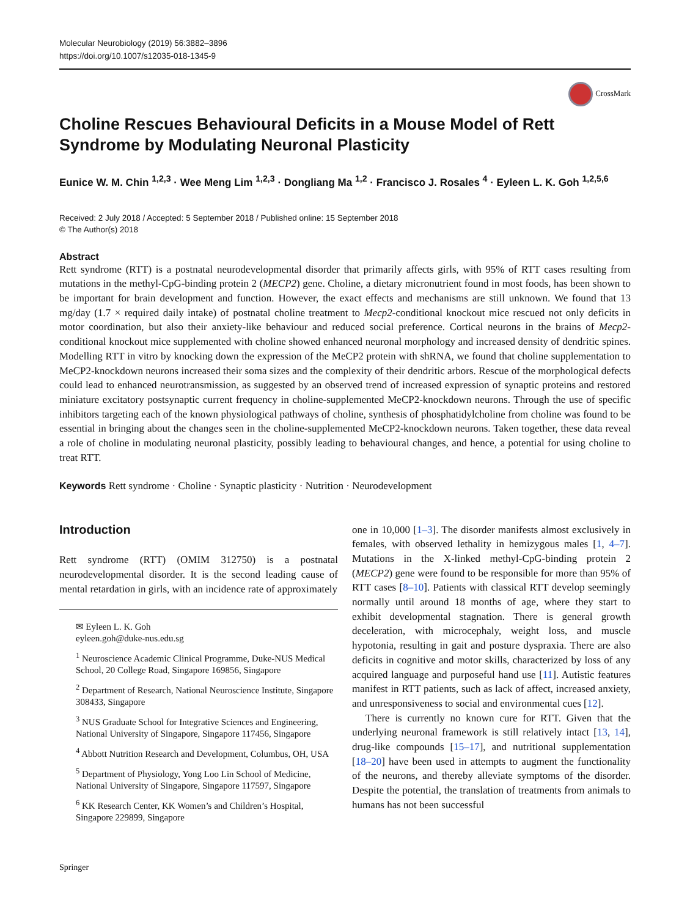Molecular Neurobiology (2019) 56:3882–3896
https://doi.org/10.1007/s12035-018-1345-9
CrossMark
Choline Rescues Behavioural Deficits in a Mouse Model of Rett
Syndrome by Modulating Neuronal Plasticity
Eunice W. M. Chin <sup>1,2,3</sup> · Wee Meng Lim <sup>1,2,3</sup> · Dongliang Ma <sup>1,2</sup> · Francisco J. Rosales <sup>4</sup> · Eyleen L. K. Goh <sup>1,2,5,6</sup>
Received: 2 July 2018 / Accepted: 5 September 2018 / Published online: 15 September 2018
© The Author(s) 2018
Abstract
Rett syndrome (RTT) is a postnatal neurodevelopmental disorder that primarily affects girls, with 95% of RTT cases resulting from mutations in the methyl-CpG-binding protein 2 (MECP2) gene. Choline, a dietary micronutrient found in most foods, has been shown to be important for brain development and function. However, the exact effects and mechanisms are still unknown. We found that 13 mg/day (1.7 × required daily intake) of postnatal choline treatment to Mecp2-conditional knockout mice rescued not only deficits in motor coordination, but also their anxiety-like behaviour and reduced social preference. Cortical neurons in the brains of Mecp2-conditional knockout mice supplemented with choline showed enhanced neuronal morphology and increased density of dendritic spines. Modelling RTT in vitro by knocking down the expression of the MeCP2 protein with shRNA, we found that choline supplementation to MeCP2-knockdown neurons increased their soma sizes and the complexity of their dendritic arbors. Rescue of the morphological defects could lead to enhanced neurotransmission, as suggested by an observed trend of increased expression of synaptic proteins and restored miniature excitatory postsynaptic current frequency in choline-supplemented MeCP2-knockdown neurons. Through the use of specific inhibitors targeting each of the known physiological pathways of choline, synthesis of phosphatidylcholine from choline was found to be essential in bringing about the changes seen in the choline-supplemented MeCP2-knockdown neurons. Taken together, these data reveal a role of choline in modulating neuronal plasticity, possibly leading to behavioural changes, and hence, a potential for using choline to treat RTT.
Keywords Rett syndrome · Choline · Synaptic plasticity · Nutrition · Neurodevelopment
Introduction
Rett syndrome (RTT) (OMIM 312750) is a postnatal neurodevelopmental disorder. It is the second leading cause of mental retardation in girls, with an incidence rate of approximately
✉ Eyleen L. K. Goh
eyleen.goh@duke-nus.edu.sg
<sup>1</sup> Neuroscience Academic Clinical Programme, Duke-NUS Medical School, 20 College Road, Singapore 169856, Singapore
<sup>2</sup> Department of Research, National Neuroscience Institute, Singapore 308433, Singapore
<sup>3</sup> NUS Graduate School for Integrative Sciences and Engineering, National University of Singapore, Singapore 117456, Singapore
<sup>4</sup> Abbott Nutrition Research and Development, Columbus, OH, USA
<sup>5</sup> Department of Physiology, Yong Loo Lin School of Medicine, National University of Singapore, Singapore 117597, Singapore
<sup>6</sup> KK Research Center, KK Women’s and Children’s Hospital, Singapore 229899, Singapore
Springer
one in 10,000 [1–3]. The disorder manifests almost exclusively in females, with observed lethality in hemizygous males [1, 4–7]. Mutations in the X-linked methyl-CpG-binding protein 2 (MECP2) gene were found to be responsible for more than 95% of RTT cases [8–10]. Patients with classical RTT develop seemingly normally until around 18 months of age, where they start to exhibit developmental stagnation. There is general growth deceleration, with microcephaly, weight loss, and muscle hypotonia, resulting in gait and posture dyspraxia. There are also deficits in cognitive and motor skills, characterized by loss of any acquired language and purposeful hand use [11]. Autistic features manifest in RTT patients, such as lack of affect, increased anxiety, and unresponsiveness to social and environmental cues [12].
There is currently no known cure for RTT. Given that the underlying neuronal framework is still relatively intact [13, 14], drug-like compounds [15–17], and nutritional supplementation [18–20] have been used in attempts to augment the functionality of the neurons, and thereby alleviate symptoms of the disorder. Despite the potential, the translation of treatments from animals to humans has not been successful